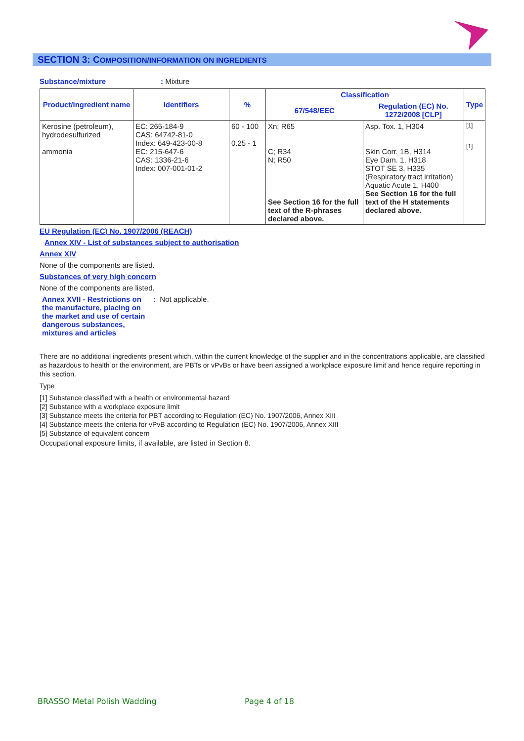SECTION 3: COMPOSITION/INFORMATION ON INGREDIENTS
Substance/mixture: Mixture
| Product/ingredient name | Identifiers | % | Classification | | Type |
| --- | --- | --- | --- | --- | --- |
| | | | 67/548/EEC | Regulation (EC) No. 1272/2008 [CLP] | |
| Kerosine (petroleum), hydrodesulfurized ammonia | EC: 265-184-9 CAS: 64742-81-0 Index: 649-423-00-8 EC: 215-647-6 CAS: 1336-21-6 Index: 007-001-01-2 | 60 - 100 0.25 - 1 | Xn; R65 C; R34 N; R50 See Section 16 for the full text of the R-phrases declared above. | Asp. Tox. 1, H304 Skin Corr. 1B, H314 Eye Dam. 1, H318 STOT SE 3, H335 (Respiratory tract irritation) Aquatic Acute 1, H400 See Section 16 for the full text of the H statements declared above. | [1] [1] |
EU Regulation (EC) No. 1907/2006 (REACH)
Annex XIV - List of substances subject to authorisation
Annex XIV
None of the components are listed.
Substances of very high concern
None of the components are listed.
Annex XVII - Restrictions on the manufacture, placing on the market and use of certain dangerous substances, mixtures and articles
: Not applicable.
There are no additional ingredients present which, within the current knowledge of the supplier and in the concentrations applicable, are classified as hazardous to health or the environment, are PBTs or vPvBs or have been assigned a workplace exposure limit and hence require reporting in this section.
Type
[1] Substance classified with a health or environmental hazard
[2] Substance with a workplace exposure limit
[3] Substance meets the criteria for PBT according to Regulation (EC) No. 1907/2006, Annex XIII
[4] Substance meets the criteria for vPvB according to Regulation (EC) No. 1907/2006, Annex XIII
[5] Substance of equivalent concern
Occupational exposure limits, if available, are listed in Section 8.
BRASSO Metal Polish Wadding Page 4 of 18